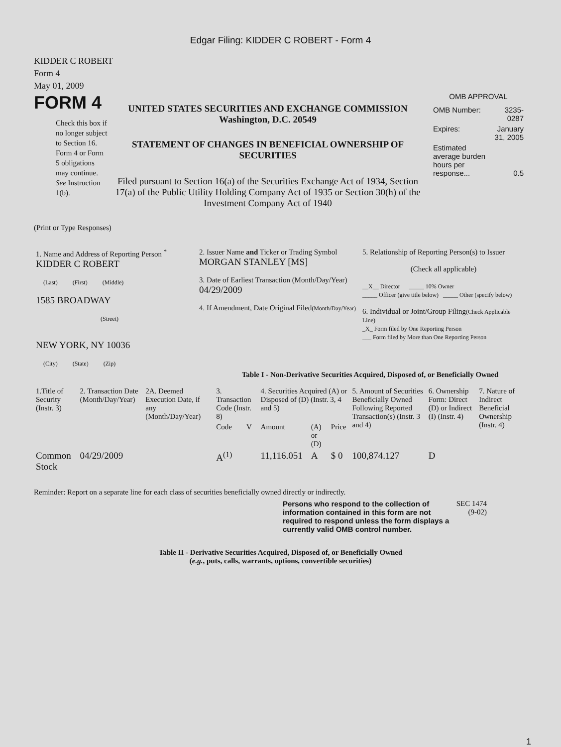Edgar Filing: KIDDER C ROBERT - Form 4
KIDDER C ROBERT
Form 4
May 01, 2009
FORM 4
Check this box if no longer subject to Section 16. Form 4 or Form 5 obligations may continue. See Instruction 1(b).
UNITED STATES SECURITIES AND EXCHANGE COMMISSION
Washington, D.C. 20549
STATEMENT OF CHANGES IN BENEFICIAL OWNERSHIP OF SECURITIES
Filed pursuant to Section 16(a) of the Securities Exchange Act of 1934, Section 17(a) of the Public Utility Holding Company Act of 1935 or Section 30(h) of the Investment Company Act of 1940
OMB APPROVAL
| OMB Number: | 3235-0287 |
| Expires: | January 31, 2005 |
| Estimated average burden hours per response... | 0.5 |
(Print or Type Responses)
| 1. Name and Address of Reporting Person <sup>*</sup> KIDDER C ROBERT (Last) (First) (Middle) 1585 BROADWAY (Street) NEW YORK, NY 10036 (City) (State) (Zip) | 2. Issuer Name and Ticker or Trading Symbol MORGAN STANLEY [MS] 3. Date of Earliest Transaction (Month/Day/Year) 04/29/2009 4. If Amendment, Date Original Filed (Month/Day/Year) | 5. Relationship of Reporting Person(s) to Issuer (Check all applicable) __X__ Director _____ 10% Owner _____ Officer (give title below) _____ Other (specify below) 6. Individual or Joint/Group Filing (Check Applicable Line) _X_ Form filed by One Reporting Person ___ Form filed by More than One Reporting Person |
Table I - Non-Derivative Securities Acquired, Disposed of, or Beneficially Owned
| 1.Title of Security (Instr. 3) | 2. Transaction Date (Month/Day/Year) | 2A. Deemed Execution Date, if any (Month/Day/Year) | 3. Transaction Code (Instr. 8) | | 4. Securities Acquired (A) or Disposed of (D) (Instr. 3, 4 and 5) | | | 5. Amount of Securities Beneficially Owned Following Reported Transaction(s) (Instr. 3 and 4) | 6. Ownership Form: Direct (D) or Indirect (I) (Instr. 4) | 7. Nature of Indirect Beneficial Ownership (Instr. 4) |
| --- | --- | --- | --- | --- | --- | --- | --- | --- | --- | --- |
| | | | Code | V | Amount | (A) or (D) | Price | | | |
| Common Stock | 04/29/2009 | | A<sup>(1)</sup> | | 11,116.051 | A | $ 0 | 100,874.127 | D | |
Reminder: Report on a separate line for each class of securities beneficially owned directly or indirectly.
Persons who respond to the collection of information contained in this form are not required to respond unless the form displays a currently valid OMB control number.
SEC 1474 (9-02)
Table II - Derivative Securities Acquired, Disposed of, or Beneficially Owned
(e.g., puts, calls, warrants, options, convertible securities)
1